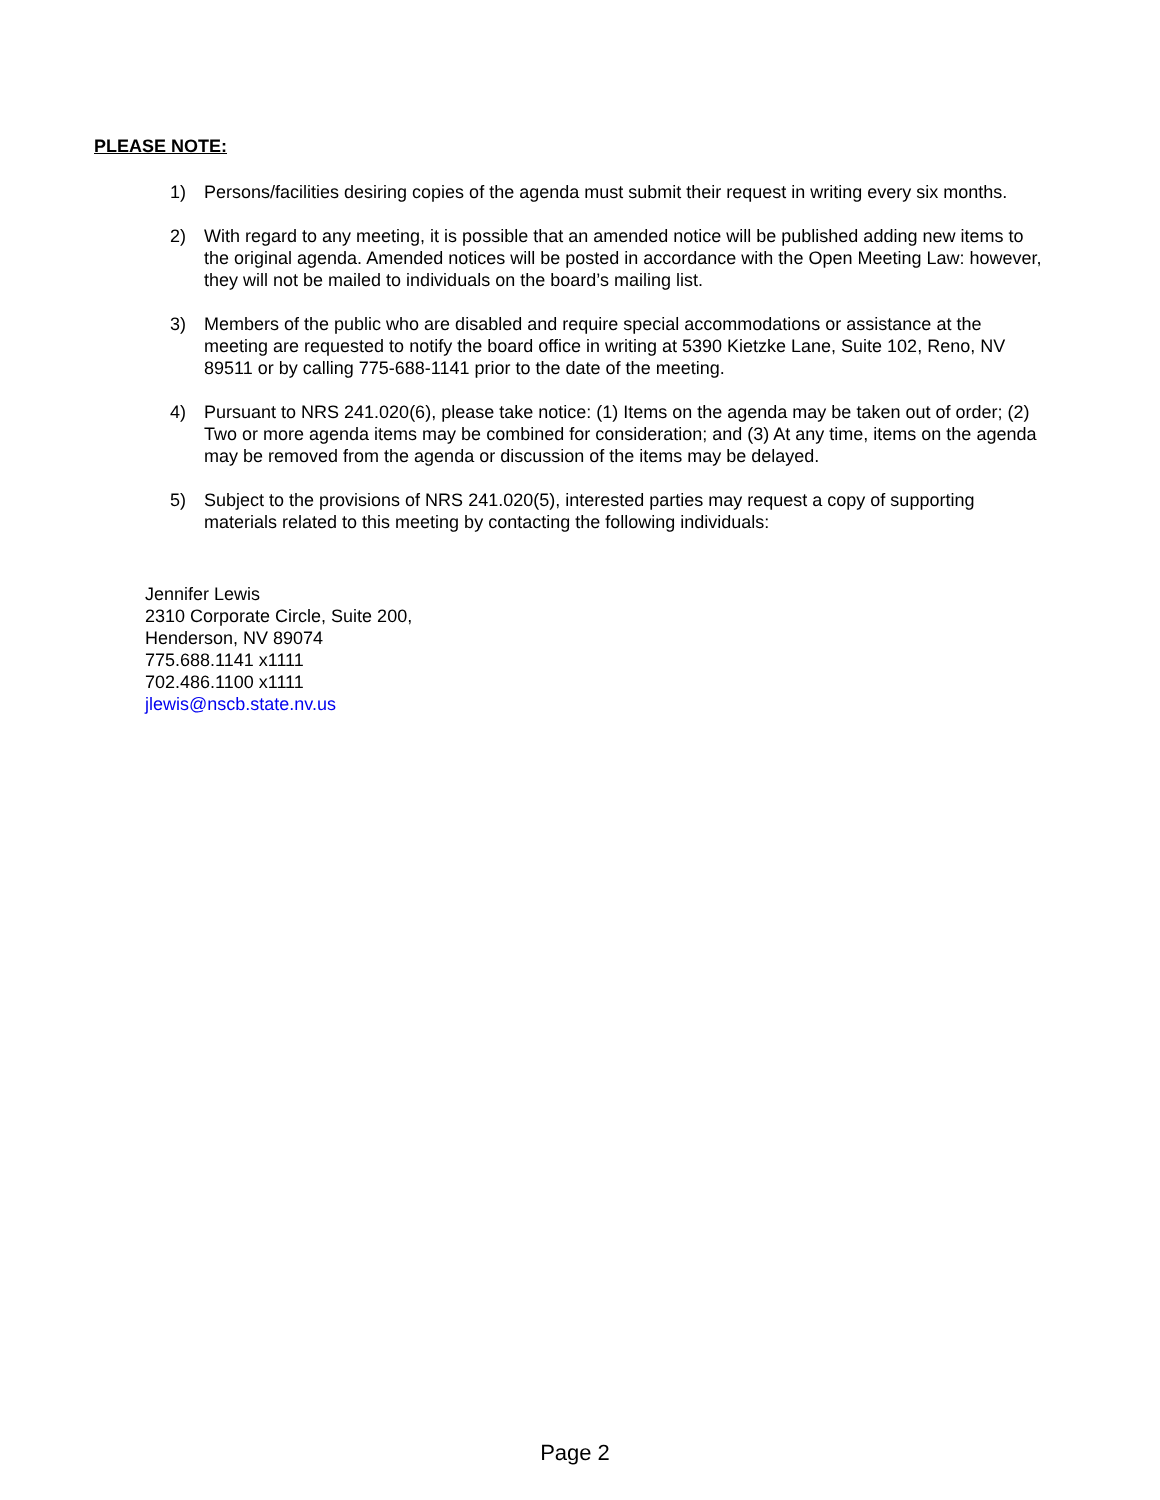PLEASE NOTE:
1) Persons/facilities desiring copies of the agenda must submit their request in writing every six months.
2) With regard to any meeting, it is possible that an amended notice will be published adding new items to the original agenda. Amended notices will be posted in accordance with the Open Meeting Law: however, they will not be mailed to individuals on the board’s mailing list.
3) Members of the public who are disabled and require special accommodations or assistance at the meeting are requested to notify the board office in writing at 5390 Kietzke Lane, Suite 102, Reno, NV 89511 or by calling 775-688-1141 prior to the date of the meeting.
4) Pursuant to NRS 241.020(6), please take notice: (1) Items on the agenda may be taken out of order; (2) Two or more agenda items may be combined for consideration; and (3) At any time, items on the agenda may be removed from the agenda or discussion of the items may be delayed.
5) Subject to the provisions of NRS 241.020(5), interested parties may request a copy of supporting materials related to this meeting by contacting the following individuals:
Jennifer Lewis
2310 Corporate Circle, Suite 200,
Henderson, NV 89074
775.688.1141 x1111
702.486.1100 x1111
jlewis@nscb.state.nv.us
Page 2